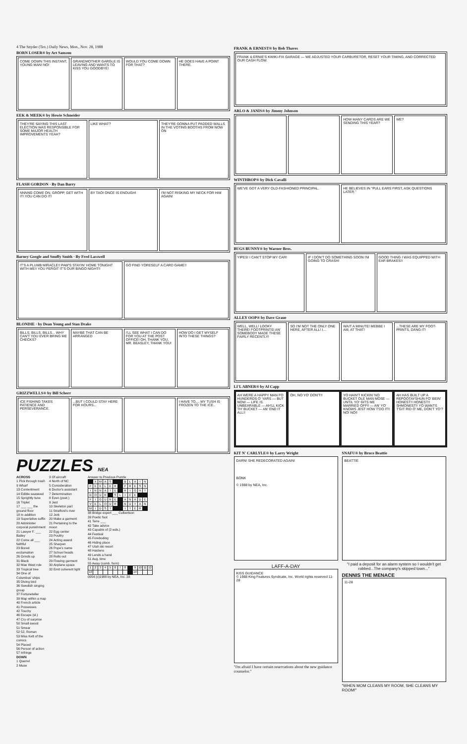4 The Snyder (Tex.) Daily News, Mon., Nov. 28, 1988
BORN LOSER® by Art Sansom
COME DOWN THIS INSTANT, YOUNG MAN! NO!
GRANDMOTHER GARGLE IS LEAVING AND WANTS TO KISS YOU GOODBYE!
WOULD YOU COME DOWN FOR THAT? HE DOES HAVE A POINT THERE.
EEK & MEEK® by Howie Schneider
THEY'RE SAYING THIS LAST ELECTION WAS RESPONSIBLE FOR SOME MAJOR HEALTH IMPROVEMENTS YEAH?
LIKE WHAT? THEY'RE GONNA PUT PADDED WALLS IN THE VOTING BOOTHS FROM NOW ON
FLASH GORDON · By Dan Barry
NNNNG COME ON, GROPP, GET WITH IT! YOU CAN DO IT!
BY TAO! ONCE IS ENOUGH! I'M NOT RISKING MY NECK FOR HIM AGAIN!
Barney Google and Snuffy Smith · By Fred Lasswell
IT'S A PLUMB MIRACLE!! PAW'S STAYIN' HOME TONIGHT WITH ME!! YOU FERGIT IT'S OUR BINGO NIGHT!!
GO FIND YORESELF A CARD GAME!!
BLONDIE · by Dean Young and Stan Drake
BILLS, BILLS, BILLS... WHY CAN'T YOU EVER BRING ME CHECKS?
MAYBE THAT CAN BE ARRANGED I'LL SEE WHAT I CAN DO FOR YOU AT THE POST OFFICE! OH, THANK YOU, MR. BEASLEY, THANK YOU!
HOW DO I GET MYSELF INTO THESE THINGS?
GRIZZWELLS® by Bill Schorr
ICE FISHING TAKES PATIENCE AND PERSEVERANCE.
...BUT I COULD STAY HERE FOR HOURS...
I HAVE TO.... MY TUSH IS FROZEN TO THE ICE..
PUZZLES NEA
ACROSS
1 Pick through trash
9 Wharf
13 Contentment
14 Edible seaweed
15 Sprightly tune
16 Triplet
17 ___ ___ the ground floor
18 In addition
19 Superlative suffix
20 Administer corporal punishment
21 Lawyer F. ___ Bailey
22 Come all ___ faithful
23 Bored exclamation
26 Grinds up
31 Black
32 Mae West role
33 Tropical tree
34 One of Columbus' ships
35 Diving bird
36 Swedish singing group
37 Fortuneteller
39 Map within a map
40 French article
41 Possesses
42 Touchy
46 Escape (sl.)
47 Cry of surprise
50 Small sword
51 Smear
52 52, Roman
53 Miss Kett of the comics
54 Placed
56 Person of action
57 Infringe
DOWN
1 Quarrel
2 Muse
3 Of aircraft
4 North of NC
5 Consideration
6 Doctor's assistant
7 Determination
8 Even (poet.)
9 Jest
10 Skeleton part
11 Stratford's river
12 Jerk
20 Make a garment
21 Pertaining to the moon
22 Egg center
23 Poultry
24 Acting award
25 Sharpen
26 Pope's name
27 School heads
28 Rolls out
29 Flowing garment
30 Airplane space
32 Emit coherent light
Answer to Previous Puzzle
| | X | M | A | S | | | B | L | A | I | N |
| F | E | E | L | E | R | | F | R | E | S | N |
| I | N | N | A | T | E | | R | I | G | H | T |
| D | O | U | R | | S | L | I | C | E | | |
| F | I | G | U | R | E | | A | N | A | D | E |
| V | E | L | O | U | R | | N | U | T | A | N |
| M | I | D | S | T | | | I | T | E | R | |
38 Bridge expert ___ Culbertson
39 Poetic foot
41 Terre ___
42 Take advice
43 Capable of (2 wds.)
44 Festival
45 Foreboding
46 Hiding place
47 Utah ski resort
48 Hastens
49 Lends a hand
51 Aug. time
55 Away (comb. form)
| 1 | 2 | 3 | 4 | 5 | 6 | 7 | 8 | | 9 | 10 | 11 | 12 |
| 13 | | | | | | | | | 14 | | | |
0054 (c)1988 by NEA, Inc. 28
FRANK & ERNEST® by Bob Thaves
FRANK & ERNIE'S KWIKI-FIX GARAGE — WE ADJUSTED YOUR CARBURETOR, RESET YOUR TIMING, AND CORRECTED OUR CASH FLOW.
ARLO & JANIS® by Jimmy Johnson
HOW MANY CARDS ARE WE SENDING THIS YEAR?
WE?
WINTHROP® by Dick Cavalli
WE'VE GOT A VERY OLD-FASHIONED PRINCIPAL.
HE BELIEVES IN "PULL EARS FIRST, ASK QUESTIONS LATER."
BUGS BUNNY® by Warner Bros.
YIPES! I CAN'T STOP MY CAR! IF I DON'T DO SOMETHING SOON I'M GOING TO CRASH!
GOOD THING I WAS EQUIPPED WITH EAR BRAKES!!
ALLEY OOP® by Dave Graue
WELL, WELL! LOOKY THERE! FOOTPRINTS! AN' SOMEBODY MADE THESE FAIRLY RECENTLY!
SO I'M NOT THE ONLY ONE HERE, AFTER ALL! I....
WAIT A MINUTE! MEBBE I AM, AT THAT!
...THESE ARE MY FOOT-PRINTS, DANG IT!
LI'L ABNER® by Al Capp
AH WERE A HAPPY MAN FO HUNDERDS O' YARS — BUT NOW — LIFE IS UNBEARABLE — AH'LL KICK TH' BUCKET — AN' END IT ALL!!
OH, NO YO' DON'T!! YO HAIN'T KICKIN' NO BUCKET OLE MAN MOSE — UNTIL YO' GITS ME MARRIED OFF!! — AN' YO' KNOWS JEST HOW T'DO IT!! NO! NO!!
AH HAS BUILT UP A REPOOTAYSHUN FO' BEIN' HONEST!! HONEST!! SHMONEST!! YO WANTS T'GIT RID O' ME, DON'T YO'?
KIT N' CARLYLE® by Larry Wright
DARN! SHE REDECORATED AGAIN!
BONK
© 1988 by NEA, Inc.
LAFF-A-DAY
KISS GUIDANCE
© 1988 King Features Syndicate, Inc. World rights reserved 11-28
"I'm afraid I have certain reservations about the new guidance counselor."
SNAFU® by Bruce Beattie
BEATTIE
"I paid a deposit for an alarm system so I wouldn't get robbed...The company's skipped town..."
DENNIS THE MENACE
11-28
"WHEN MOM CLEANS MY ROOM, SHE CLEANS MY ROOM!"